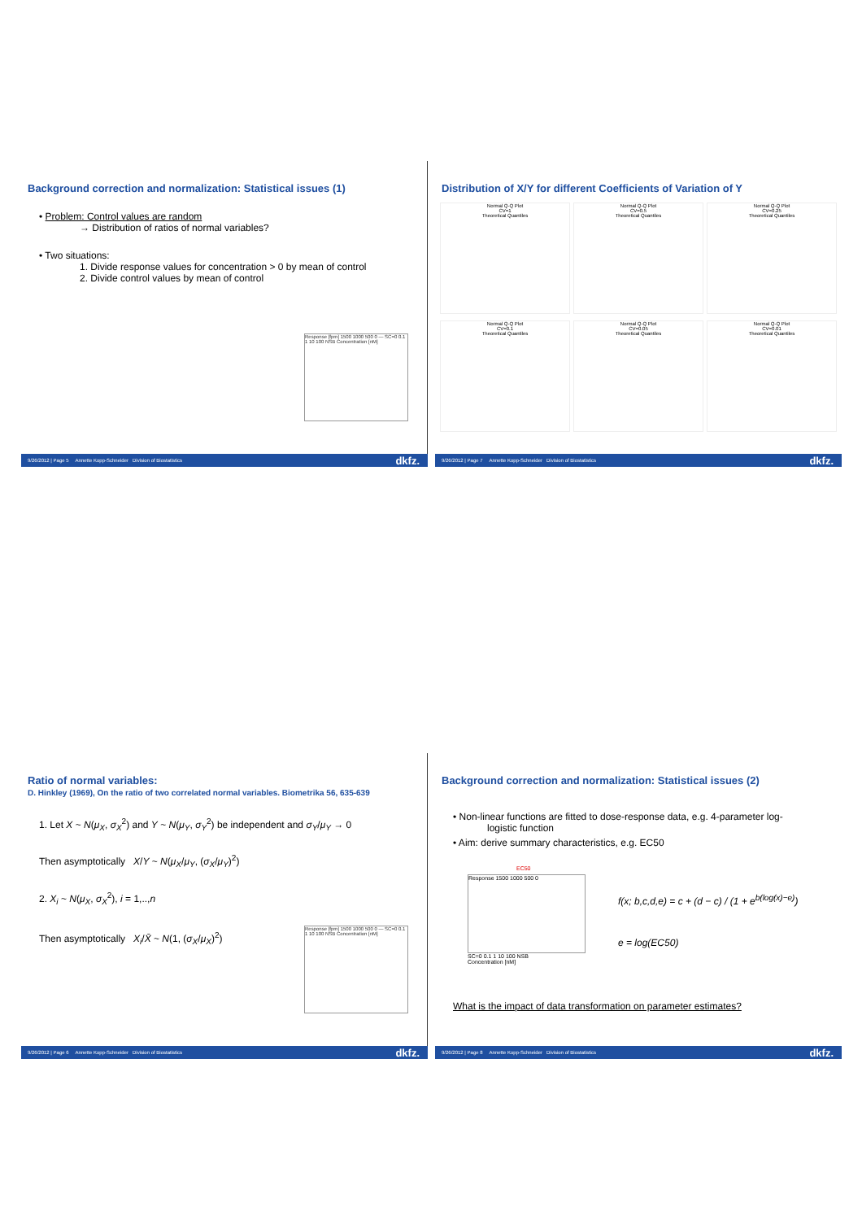Background correction and normalization: Statistical issues (1)
• Problem: Control values are random
→ Distribution of ratios of normal variables?
• Two situations:
1. Divide response values for concentration > 0 by mean of control
2. Divide control values by mean of control
Response [fpm] 1500 1000 500 0 — SC=0 0.1 1 10 100 NSB Concentration [nM]
9/26/2012 | Page 5 Annette Kopp-Schneider Division of Biostatistics dkfz.
Distribution of X/Y for different Coefficients of Variation of Y
Normal Q-Q Plot
CV=1
Theoretical Quantiles
Normal Q-Q Plot
CV=0.5
Theoretical Quantiles
Normal Q-Q Plot
CV=0.25
Theoretical Quantiles
Normal Q-Q Plot
CV=0.1
Theoretical Quantiles
Normal Q-Q Plot
CV=0.05
Theoretical Quantiles
Normal Q-Q Plot
CV=0.01
Theoretical Quantiles
9/26/2012 | Page 7 Annette Kopp-Schneider Division of Biostatistics dkfz.
Ratio of normal variables:
D. Hinkley (1969), On the ratio of two correlated normal variables. Biometrika 56, 635-639
1. Let X ~ N(μ<sub>X</sub>, σ<sub>X</sub><sup>2</sup>) and Y ~ N(μ<sub>Y</sub>, σ<sub>Y</sub><sup>2</sup>) be independent and σ<sub>Y</sub>/μ<sub>Y</sub> → 0
Then asymptotically X/Y ~ N(μ<sub>X</sub>/μ<sub>Y</sub>, (σ<sub>X</sub>/μ<sub>Y</sub>)<sup>2</sup>)
2. X<sub>i</sub> ~ N(μ<sub>X</sub>, σ<sub>X</sub><sup>2</sup>), i = 1,..,n
Then asymptotically X<sub>i</sub>/X̄ ~ N(1, (σ<sub>X</sub>/μ<sub>X</sub>)<sup>2</sup>)
Response [fpm] 1500 1000 500 0 — SC=0 0.1 1 10 100 NSB Concentration [nM]
9/26/2012 | Page 6 Annette Kopp-Schneider Division of Biostatistics dkfz.
Background correction and normalization: Statistical issues (2)
• Non-linear functions are fitted to dose-response data, e.g. 4-parameter log-
logistic function
• Aim: derive summary characteristics, e.g. EC50
EC50
Response 1500 1000 500 0
SC=0 0.1 1 10 100 NSB
Concentration [nM]
f(x; b,c,d,e) = c + (d − c) / (1 + e<sup>b(log(x)−e)</sup>)
e = log(EC50)
What is the impact of data transformation on parameter estimates?
9/26/2012 | Page 8 Annette Kopp-Schneider Division of Biostatistics dkfz.